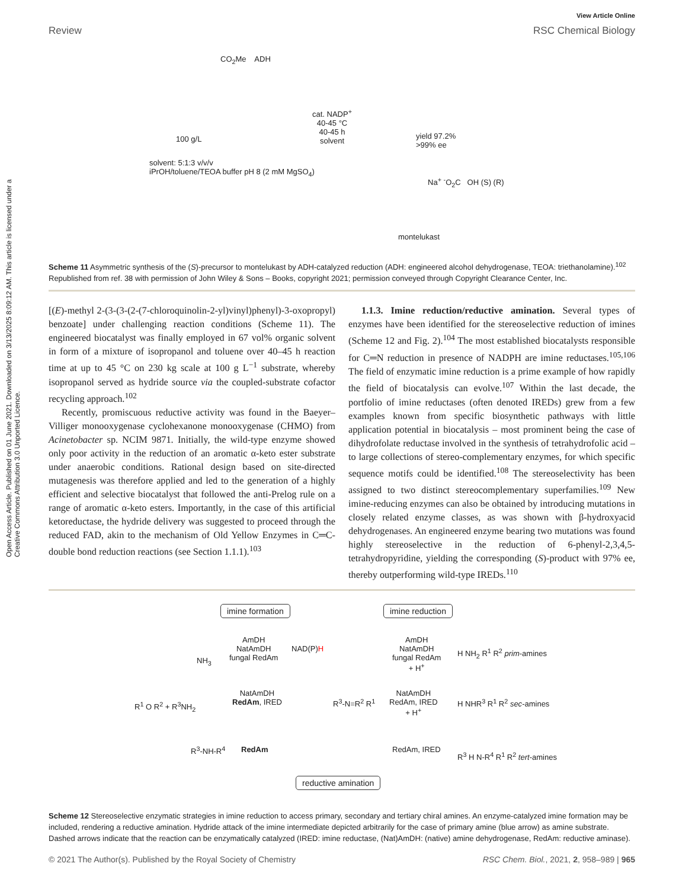Open Access Article. Published on 01 June 2021. Downloaded on 3/13/2025 8:09:12 AM. This article is licensed under a Creative Commons Attribution 3.0 Unported Licence.
View Article Online
Review RSC Chemical Biology
CO<sub>2</sub>Me ADH
cat. NADP<sup>+</sup>
40-45 °C
40-45 h
solvent
100 g/L
yield 97.2%
>99% ee
solvent: 5:1:3 v/v/v
iPrOH/toluene/TEOA buffer pH 8 (2 mM MgSO<sub>4</sub>)
Na<sup>+</sup> <sup>-</sup>O<sub>2</sub>C OH (S) (R)
montelukast
Scheme 11 Asymmetric synthesis of the (S)-precursor to montelukast by ADH-catalyzed reduction (ADH: engineered alcohol dehydrogenase, TEOA: triethanolamine).<sup>102</sup> Republished from ref. 38 with permission of John Wiley & Sons – Books, copyright 2021; permission conveyed through Copyright Clearance Center, Inc.
[(E)-methyl 2-(3-(3-(2-(7-chloroquinolin-2-yl)vinyl)phenyl)-3-oxopropyl) benzoate] under challenging reaction conditions (Scheme 11). The engineered biocatalyst was finally employed in 67 vol% organic solvent in form of a mixture of isopropanol and toluene over 40–45 h reaction time at up to 45 °C on 230 kg scale at 100 g L<sup>−1</sup> substrate, whereby isopropanol served as hydride source via the coupled-substrate cofactor recycling approach.<sup>102</sup>
Recently, promiscuous reductive activity was found in the Baeyer–Villiger monooxygenase cyclohexanone monooxygenase (CHMO) from Acinetobacter sp. NCIM 9871. Initially, the wild-type enzyme showed only poor activity in the reduction of an aromatic α-keto ester substrate under anaerobic conditions. Rational design based on site-directed mutagenesis was therefore applied and led to the generation of a highly efficient and selective biocatalyst that followed the anti-Prelog rule on a range of aromatic α-keto esters. Importantly, in the case of this artificial ketoreductase, the hydride delivery was suggested to proceed through the reduced FAD, akin to the mechanism of Old Yellow Enzymes in C═C-double bond reduction reactions (see Section 1.1.1).<sup>103</sup>
1.1.3. Imine reduction/reductive amination. Several types of enzymes have been identified for the stereoselective reduction of imines (Scheme 12 and Fig. 2).<sup>104</sup> The most established biocatalysts responsible for C═N reduction in presence of NADPH are imine reductases.<sup>105,106</sup> The field of enzymatic imine reduction is a prime example of how rapidly the field of biocatalysis can evolve.<sup>107</sup> Within the last decade, the portfolio of imine reductases (often denoted IREDs) grew from a few examples known from specific biosynthetic pathways with little application potential in biocatalysis – most prominent being the case of dihydrofolate reductase involved in the synthesis of tetrahydrofolic acid – to large collections of stereo-complementary enzymes, for which specific sequence motifs could be identified.<sup>108</sup> The stereoselectivity has been assigned to two distinct stereocomplementary superfamilies.<sup>109</sup> New imine-reducing enzymes can also be obtained by introducing mutations in closely related enzyme classes, as was shown with β-hydroxyacid dehydrogenases. An engineered enzyme bearing two mutations was found highly stereoselective in the reduction of 6-phenyl-2,3,4,5-tetrahydropyridine, yielding the corresponding (S)-product with 97% ee, thereby outperforming wild-type IREDs.<sup>110</sup>
imine formation imine reduction
AmDH
NatAmDH
fungal RedAm
NH<sub>3</sub>
NAD(P)H
AmDH
NatAmDH
fungal RedAm
+ H<sup>+</sup>
H NH<sub>2</sub> R<sup>1</sup> R<sup>2</sup> prim-amines
R<sup>1</sup> O R<sup>2</sup> + R<sup>3</sup>NH<sub>2</sub>
NatAmDH
RedAm, IRED
R<sup>3</sup>-N=R<sup>2</sup> R<sup>1</sup>
NatAmDH
RedAm, IRED
+ H<sup>+</sup>
H NHR<sup>3</sup> R<sup>1</sup> R<sup>2</sup> sec-amines
R<sup>3</sup>-NH-R<sup>4</sup> RedAm RedAm, IRED
R<sup>3</sup> H N-R<sup>4</sup> R<sup>1</sup> R<sup>2</sup> tert-amines
reductive amination
Scheme 12 Stereoselective enzymatic strategies in imine reduction to access primary, secondary and tertiary chiral amines. An enzyme-catalyzed imine formation may be included, rendering a reductive amination. Hydride attack of the imine intermediate depicted arbitrarily for the case of primary amine (blue arrow) as amine substrate. Dashed arrows indicate that the reaction can be enzymatically catalyzed (IRED: imine reductase, (Nat)AmDH: (native) amine dehydrogenase, RedAm: reductive aminase).
© 2021 The Author(s). Published by the Royal Society of Chemistry RSC Chem. Biol., 2021, 2, 958–989 | 965